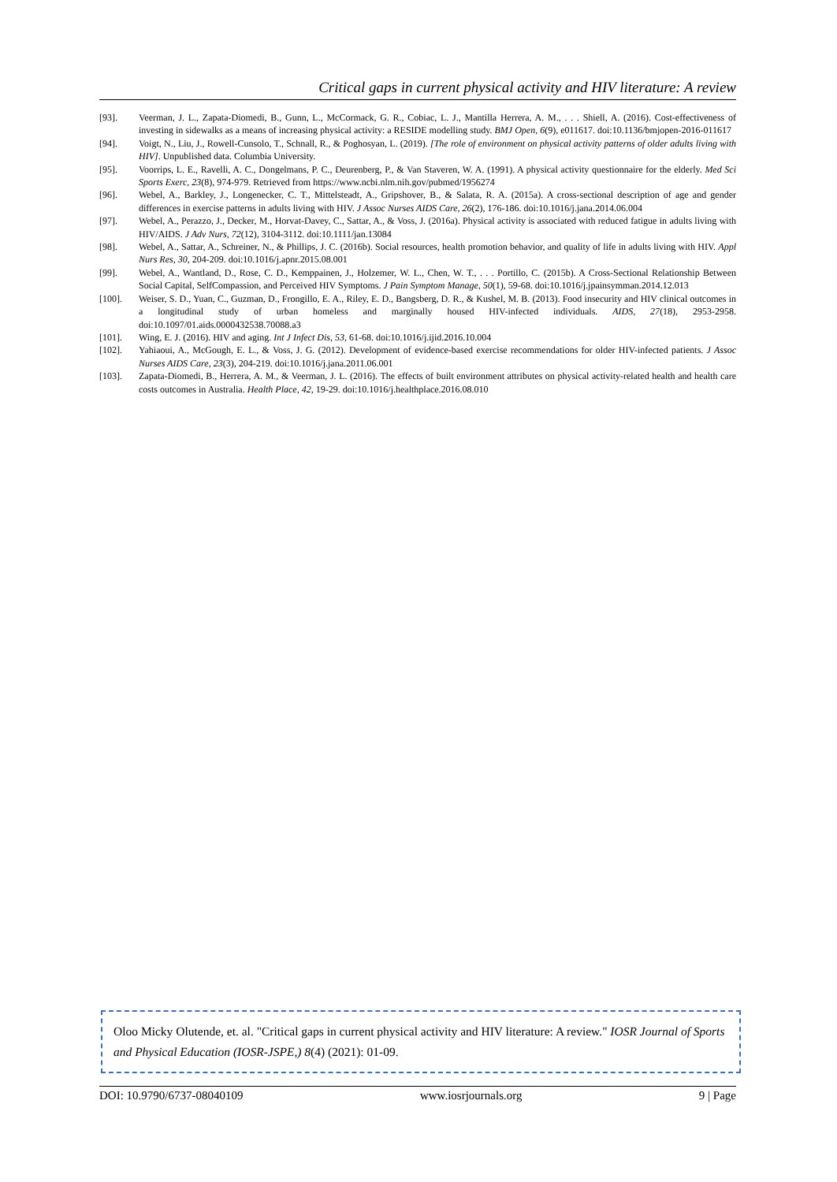Critical gaps in current physical activity and HIV literature: A review
[93]. Veerman, J. L., Zapata-Diomedi, B., Gunn, L., McCormack, G. R., Cobiac, L. J., Mantilla Herrera, A. M., . . . Shiell, A. (2016). Cost-effectiveness of investing in sidewalks as a means of increasing physical activity: a RESIDE modelling study. BMJ Open, 6(9), e011617. doi:10.1136/bmjopen-2016-011617
[94]. Voigt, N., Liu, J., Rowell-Cunsolo, T., Schnall, R., & Poghosyan, L. (2019). [The role of environment on physical activity patterns of older adults living with HIV]. Unpublished data. Columbia University.
[95]. Voorrips, L. E., Ravelli, A. C., Dongelmans, P. C., Deurenberg, P., & Van Staveren, W. A. (1991). A physical activity questionnaire for the elderly. Med Sci Sports Exerc, 23(8), 974-979. Retrieved from https://www.ncbi.nlm.nih.gov/pubmed/1956274
[96]. Webel, A., Barkley, J., Longenecker, C. T., Mittelsteadt, A., Gripshover, B., & Salata, R. A. (2015a). A cross-sectional description of age and gender differences in exercise patterns in adults living with HIV. J Assoc Nurses AIDS Care, 26(2), 176-186. doi:10.1016/j.jana.2014.06.004
[97]. Webel, A., Perazzo, J., Decker, M., Horvat-Davey, C., Sattar, A., & Voss, J. (2016a). Physical activity is associated with reduced fatigue in adults living with HIV/AIDS. J Adv Nurs, 72(12), 3104-3112. doi:10.1111/jan.13084
[98]. Webel, A., Sattar, A., Schreiner, N., & Phillips, J. C. (2016b). Social resources, health promotion behavior, and quality of life in adults living with HIV. Appl Nurs Res, 30, 204-209. doi:10.1016/j.apnr.2015.08.001
[99]. Webel, A., Wantland, D., Rose, C. D., Kemppainen, J., Holzemer, W. L., Chen, W. T., . . . Portillo, C. (2015b). A Cross-Sectional Relationship Between Social Capital, SelfCompassion, and Perceived HIV Symptoms. J Pain Symptom Manage, 50(1), 59-68. doi:10.1016/j.jpainsymman.2014.12.013
[100]. Weiser, S. D., Yuan, C., Guzman, D., Frongillo, E. A., Riley, E. D., Bangsberg, D. R., & Kushel, M. B. (2013). Food insecurity and HIV clinical outcomes in a longitudinal study of urban homeless and marginally housed HIV-infected individuals. AIDS, 27(18), 2953-2958. doi:10.1097/01.aids.0000432538.70088.a3
[101]. Wing, E. J. (2016). HIV and aging. Int J Infect Dis, 53, 61-68. doi:10.1016/j.ijid.2016.10.004
[102]. Yahiaoui, A., McGough, E. L., & Voss, J. G. (2012). Development of evidence-based exercise recommendations for older HIV-infected patients. J Assoc Nurses AIDS Care, 23(3), 204-219. doi:10.1016/j.jana.2011.06.001
[103]. Zapata-Diomedi, B., Herrera, A. M., & Veerman, J. L. (2016). The effects of built environment attributes on physical activity-related health and health care costs outcomes in Australia. Health Place, 42, 19-29. doi:10.1016/j.healthplace.2016.08.010
Oloo Micky Olutende, et. al. "Critical gaps in current physical activity and HIV literature: A review." IOSR Journal of Sports and Physical Education (IOSR-JSPE,) 8(4) (2021): 01-09.
DOI: 10.9790/6737-08040109 www.iosrjournals.org 9 | Page